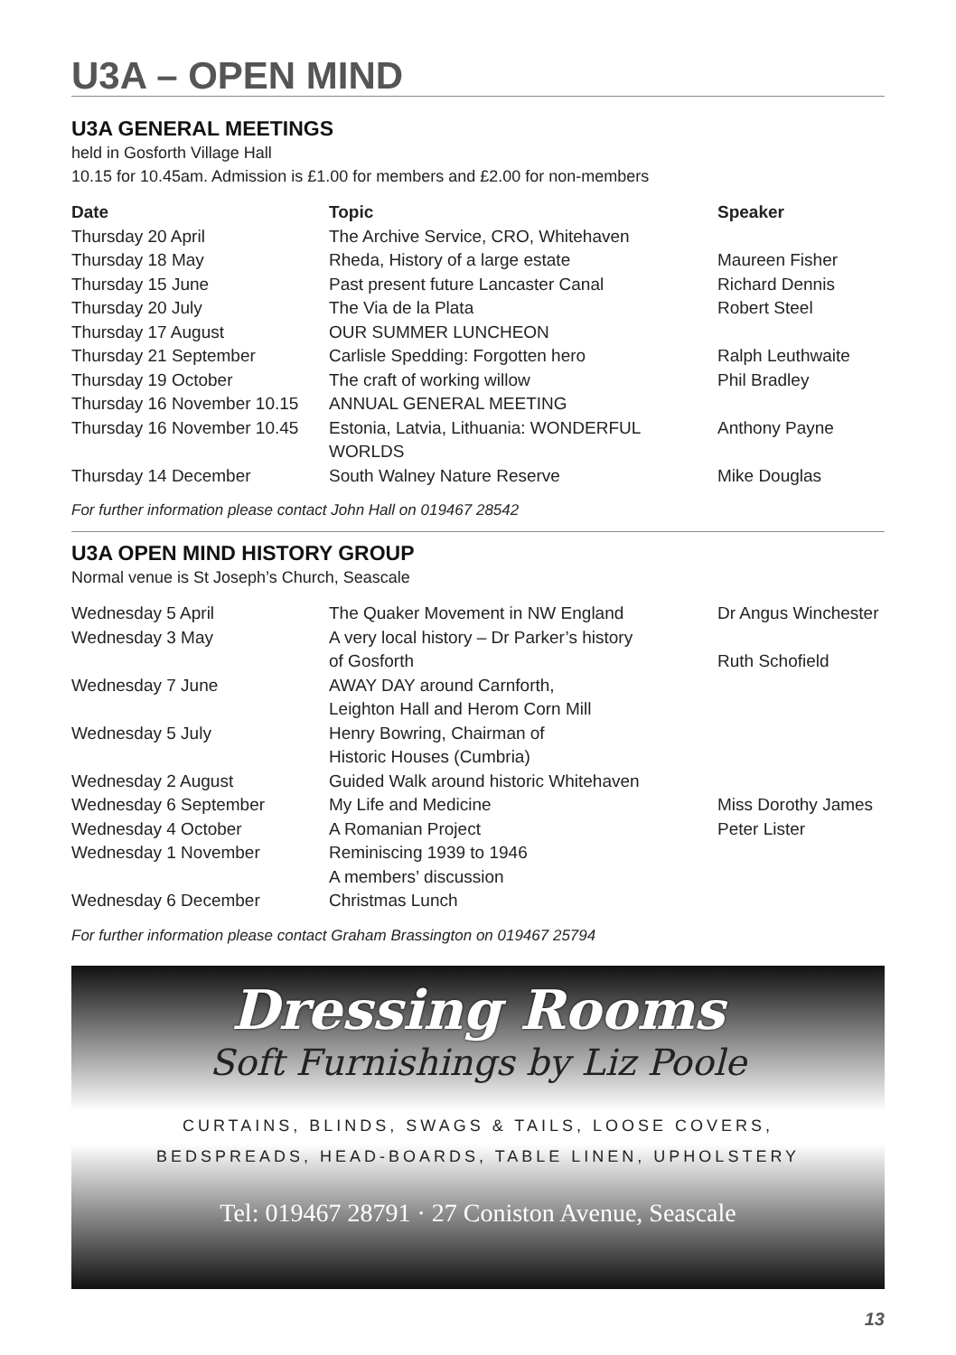U3A – OPEN MIND
U3A GENERAL MEETINGS
held in Gosforth Village Hall
10.15 for 10.45am. Admission is £1.00 for members and £2.00 for non-members
| Date | Topic | Speaker |
| --- | --- | --- |
| Thursday 20 April | The Archive Service, CRO, Whitehaven | |
| Thursday 18 May | Rheda, History of a large estate | Maureen Fisher |
| Thursday 15 June | Past present future Lancaster Canal | Richard Dennis |
| Thursday 20 July | The Via de la Plata | Robert Steel |
| Thursday 17 August | OUR SUMMER LUNCHEON | |
| Thursday 21 September | Carlisle Spedding: Forgotten hero | Ralph Leuthwaite |
| Thursday 19 October | The craft of working willow | Phil Bradley |
| Thursday 16 November 10.15 | ANNUAL GENERAL MEETING | |
| Thursday 16 November 10.45 | Estonia, Latvia, Lithuania: WONDERFUL WORLDS | Anthony Payne |
| Thursday 14 December | South Walney Nature Reserve | Mike Douglas |
For further information please contact John Hall on 019467 28542
U3A OPEN MIND HISTORY GROUP
Normal venue is St Joseph’s Church, Seascale
| Wednesday 5 April | The Quaker Movement in NW England | Dr Angus Winchester |
| Wednesday 3 May | A very local history – Dr Parker’s history of Gosforth | Ruth Schofield |
| Wednesday 7 June | AWAY DAY around Carnforth, Leighton Hall and Herom Corn Mill | |
| Wednesday 5 July | Henry Bowring, Chairman of Historic Houses (Cumbria) | |
| Wednesday 2 August | Guided Walk around historic Whitehaven | |
| Wednesday 6 September | My Life and Medicine | Miss Dorothy James |
| Wednesday 4 October | A Romanian Project | Peter Lister |
| Wednesday 1 November | Reminiscing 1939 to 1946 A members’ discussion | |
| Wednesday 6 December | Christmas Lunch | |
For further information please contact Graham Brassington on 019467 25794
Dressing Rooms
Soft Furnishings by Liz Poole
CURTAINS, BLINDS, SWAGS & TAILS, LOOSE COVERS,
BEDSPREADS, HEAD-BOARDS, TABLE LINEN, UPHOLSTERY
Tel: 019467 28791 · 27 Coniston Avenue, Seascale
13